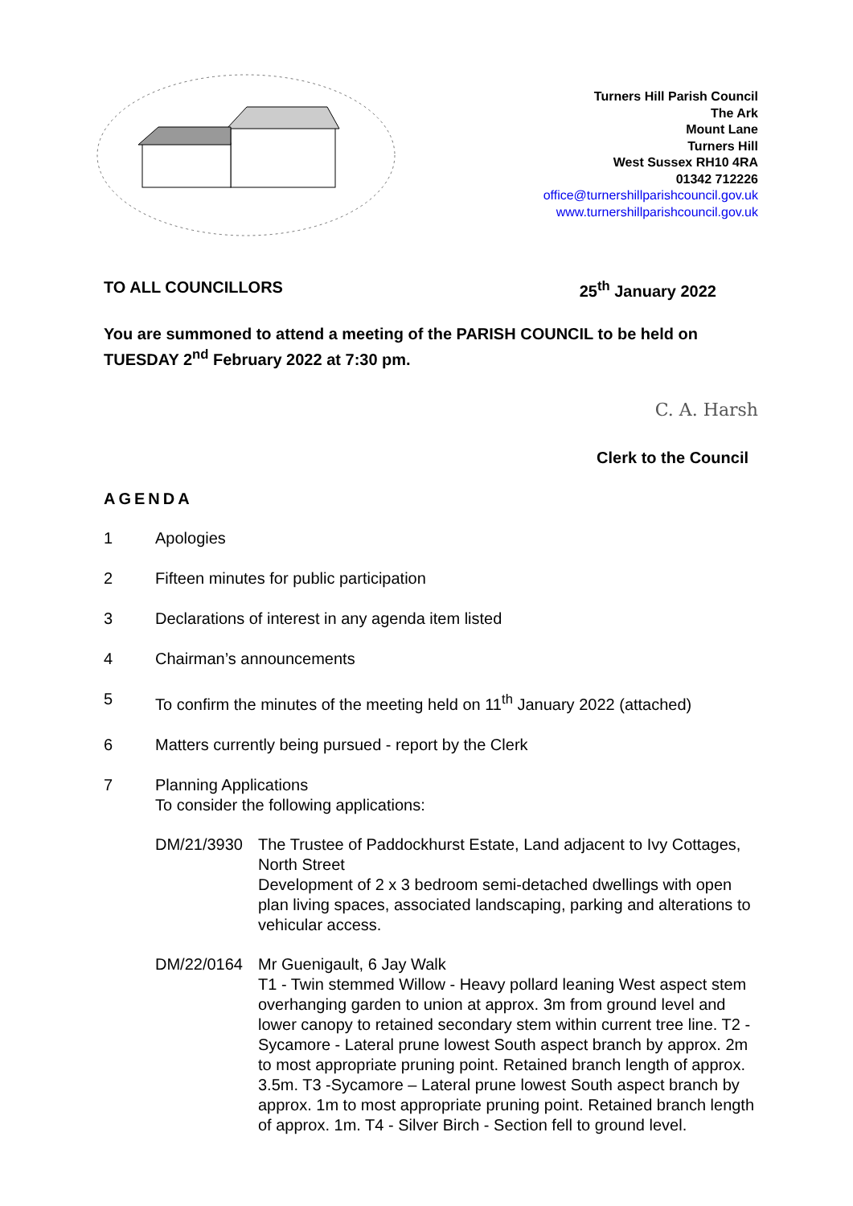Turners Hill Parish Council
The Ark
Mount Lane
Turners Hill
West Sussex RH10 4RA
01342 712226
office@turnershillparishcouncil.gov.uk
www.turnershillparishcouncil.gov.uk
TO ALL COUNCILLORS 25<sup>th</sup> January 2022
You are summoned to attend a meeting of the PARISH COUNCIL to be held on TUESDAY 2<sup>nd</sup> February 2022 at 7:30 pm.
C. A. Harsh
Clerk to the Council
AGENDA
1 Apologies
2 Fifteen minutes for public participation
3 Declarations of interest in any agenda item listed
4 Chairman’s announcements
5 To confirm the minutes of the meeting held on 11<sup>th</sup> January 2022 (attached)
6 Matters currently being pursued - report by the Clerk
7 Planning Applications
To consider the following applications:
DM/21/3930 The Trustee of Paddockhurst Estate, Land adjacent to Ivy Cottages, North Street
Development of 2 x 3 bedroom semi-detached dwellings with open plan living spaces, associated landscaping, parking and alterations to vehicular access.
DM/22/0164 Mr Guenigault, 6 Jay Walk
T1 - Twin stemmed Willow - Heavy pollard leaning West aspect stem overhanging garden to union at approx. 3m from ground level and lower canopy to retained secondary stem within current tree line. T2 - Sycamore - Lateral prune lowest South aspect branch by approx. 2m to most appropriate pruning point. Retained branch length of approx. 3.5m. T3 -Sycamore – Lateral prune lowest South aspect branch by approx. 1m to most appropriate pruning point. Retained branch length of approx. 1m. T4 - Silver Birch - Section fell to ground level.